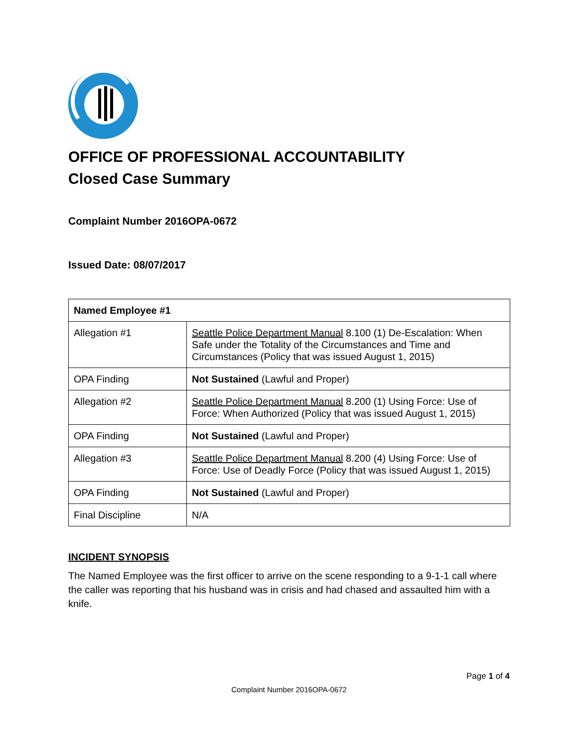OFFICE OF PROFESSIONAL ACCOUNTABILITY
Closed Case Summary
Complaint Number 2016OPA-0672
Issued Date: 08/07/2017
| Named Employee #1 | |
| --- | --- |
| Allegation #1 | Seattle Police Department Manual 8.100 (1) De-Escalation: When Safe under the Totality of the Circumstances and Time and Circumstances (Policy that was issued August 1, 2015) |
| OPA Finding | Not Sustained (Lawful and Proper) |
| Allegation #2 | Seattle Police Department Manual 8.200 (1) Using Force: Use of Force: When Authorized (Policy that was issued August 1, 2015) |
| OPA Finding | Not Sustained (Lawful and Proper) |
| Allegation #3 | Seattle Police Department Manual 8.200 (4) Using Force: Use of Force: Use of Deadly Force (Policy that was issued August 1, 2015) |
| OPA Finding | Not Sustained (Lawful and Proper) |
| Final Discipline | N/A |
INCIDENT SYNOPSIS
The Named Employee was the first officer to arrive on the scene responding to a 9-1-1 call where the caller was reporting that his husband was in crisis and had chased and assaulted him with a knife.
Page 1 of 4
Complaint Number 2016OPA-0672